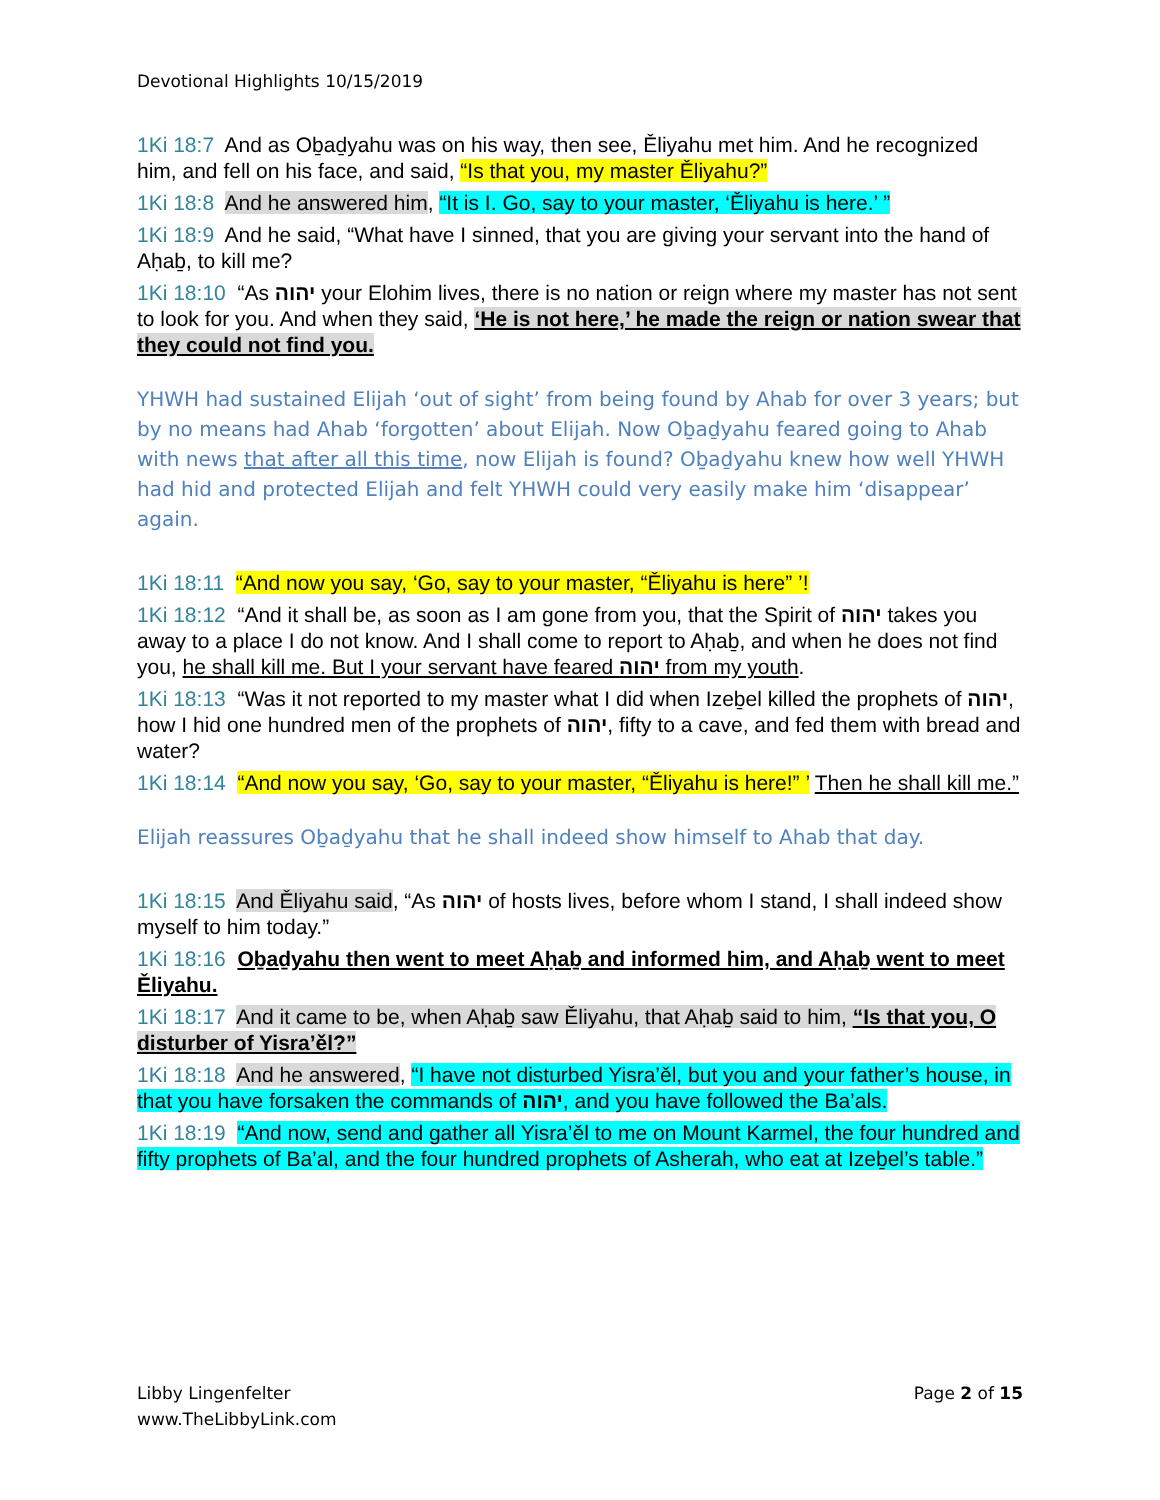Devotional Highlights 10/15/2019
1Ki 18:7 And as Oḇaḏyahu was on his way, then see, Ěliyahu met him. And he recognized him, and fell on his face, and said, “Is that you, my master Ěliyahu?”
1Ki 18:8 And he answered him, “It is I. Go, say to your master, ‘Ěliyahu is here.’ ”
1Ki 18:9 And he said, “What have I sinned, that you are giving your servant into the hand of Aḥaḇ, to kill me?
1Ki 18:10 “As יהוה your Elohim lives, there is no nation or reign where my master has not sent to look for you. And when they said, ‘He is not here,’ he made the reign or nation swear that they could not find you.
YHWH had sustained Elijah ‘out of sight’ from being found by Ahab for over 3 years; but by no means had Ahab ‘forgotten’ about Elijah. Now Oḇaḏyahu feared going to Ahab with news that after all this time, now Elijah is found? Oḇaḏyahu knew how well YHWH had hid and protected Elijah and felt YHWH could very easily make him ‘disappear’ again.
1Ki 18:11 “And now you say, ‘Go, say to your master, “Ěliyahu is here” ’!
1Ki 18:12 “And it shall be, as soon as I am gone from you, that the Spirit of יהוה takes you away to a place I do not know. And I shall come to report to Aḥaḇ, and when he does not find you, he shall kill me. But I your servant have feared יהוה from my youth.
1Ki 18:13 “Was it not reported to my master what I did when Izeḇel killed the prophets of יהוה, how I hid one hundred men of the prophets of יהוה, fifty to a cave, and fed them with bread and water?
1Ki 18:14 “And now you say, ‘Go, say to your master, “Ěliyahu is here!” ’ Then he shall kill me.”
Elijah reassures Oḇaḏyahu that he shall indeed show himself to Ahab that day.
1Ki 18:15 And Ěliyahu said, “As יהוה of hosts lives, before whom I stand, I shall indeed show myself to him today.”
1Ki 18:16 Oḇaḏyahu then went to meet Aḥaḇ and informed him, and Aḥaḇ went to meet Ěliyahu.
1Ki 18:17 And it came to be, when Aḥaḇ saw Ěliyahu, that Aḥaḇ said to him, “Is that you, O disturber of Yisra’ěl?”
1Ki 18:18 And he answered, “I have not disturbed Yisra’ěl, but you and your father’s house, in that you have forsaken the commands of יהוה, and you have followed the Ba’als.
1Ki 18:19 “And now, send and gather all Yisra’ěl to me on Mount Karmel, the four hundred and fifty prophets of Ba’al, and the four hundred prophets of Asherah, who eat at Izeḇel’s table.”
Libby Lingenfelter
www.TheLibbyLink.com
Page 2 of 15